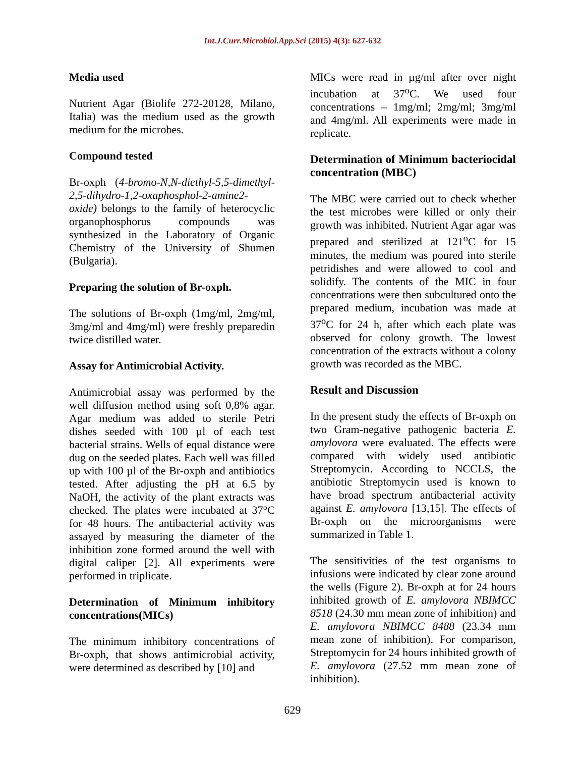Int.J.Curr.Microbiol.App.Sci (2015) 4(3): 627-632
Media used
Nutrient Agar (Biolife 272-20128, Milano, Italia) was the medium used as the growth medium for the microbes.
Compound tested
Br-oxph (4-bromo-N,N-diethyl-5,5-dimethyl-2,5-dihydro-1,2-oxaphosphol-2-amine2-oxide) belongs to the family of heterocyclic organophosphorus compounds was synthesized in the Laboratory of Organic Chemistry of the University of Shumen (Bulgaria).
Preparing the solution of Br-oxph.
The solutions of Br-oxph (1mg/ml, 2mg/ml, 3mg/ml and 4mg/ml) were freshly preparedin twice distilled water.
Assay for Antimicrobial Activity.
Antimicrobial assay was performed by the well diffusion method using soft 0,8% agar. Agar medium was added to sterile Petri dishes seeded with 100 µl of each test bacterial strains. Wells of equal distance were dug on the seeded plates. Each well was filled up with 100 µl of the Br-oxph and antibiotics tested. After adjusting the pH at 6.5 by NaOH, the activity of the plant extracts was checked. The plates were incubated at 37°C for 48 hours. The antibacterial activity was assayed by measuring the diameter of the inhibition zone formed around the well with digital caliper [2]. All experiments were performed in triplicate.
Determination of Minimum inhibitory concentrations(MICs)
The minimum inhibitory concentrations of Br-oxph, that shows antimicrobial activity, were determined as described by [10] and
MICs were read in µg/ml after over night incubation at 37<sup>o</sup>C. We used four concentrations – 1mg/ml; 2mg/ml; 3mg/ml and 4mg/ml. All experiments were made in replicate.
Determination of Minimum bacteriocidal concentration (MBC)
The MBC were carried out to check whether the test microbes were killed or only their growth was inhibited. Nutrient Agar agar was prepared and sterilized at 121<sup>o</sup>C for 15 minutes, the medium was poured into sterile petridishes and were allowed to cool and solidify. The contents of the MIC in four concentrations were then subcultured onto the prepared medium, incubation was made at 37<sup>o</sup>C for 24 h, after which each plate was observed for colony growth. The lowest concentration of the extracts without a colony growth was recorded as the MBC.
Result and Discussion
In the present study the effects of Br-oxph on two Gram-negative pathogenic bacteria E. amylovora were evaluated. The effects were compared with widely used antibiotic Streptomycin. According to NCCLS, the antibiotic Streptomycin used is known to have broad spectrum antibacterial activity against E. amylovora [13,15]. The effects of Br-oxph on the microorganisms were summarized in Table 1.
The sensitivities of the test organisms to infusions were indicated by clear zone around the wells (Figure 2). Br-oxph at for 24 hours inhibited growth of E. amylovora NBIMCC 8518 (24.30 mm mean zone of inhibition) and E. amylovora NBIMCC 8488 (23.34 mm mean zone of inhibition). For comparison, Streptomycin for 24 hours inhibited growth of E. amylovora (27.52 mm mean zone of inhibition).
629